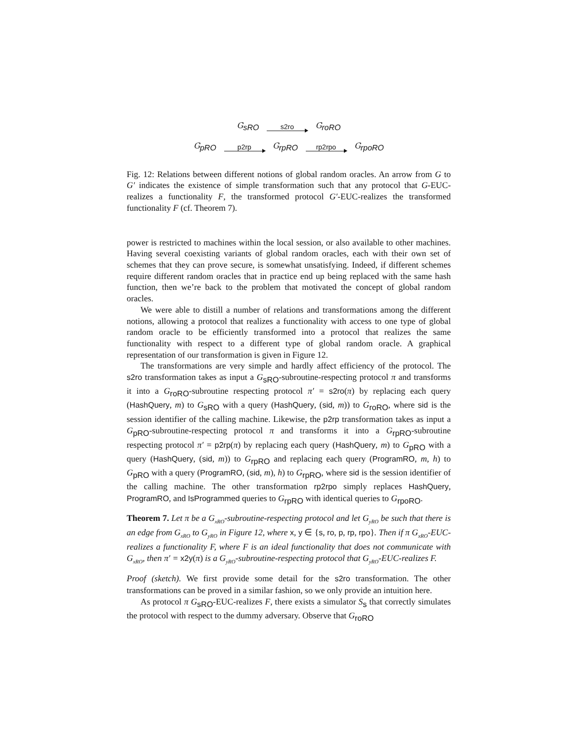G<sub>sRO</sub> s2ro G<sub>roRO</sub>
G<sub>pRO</sub> p2rp G<sub>rpRO</sub> rp2rpo G<sub>rpoRO</sub>
Fig. 12: Relations between different notions of global random oracles. An arrow from G to G′ indicates the existence of simple transformation such that any protocol that G-EUC-realizes a functionality F, the transformed protocol G′-EUC-realizes the transformed functionality F (cf. Theorem 7).
power is restricted to machines within the local session, or also available to other machines. Having several coexisting variants of global random oracles, each with their own set of schemes that they can prove secure, is somewhat unsatisfying. Indeed, if different schemes require different random oracles that in practice end up being replaced with the same hash function, then we’re back to the problem that motivated the concept of global random oracles.
We were able to distill a number of relations and transformations among the different notions, allowing a protocol that realizes a functionality with access to one type of global random oracle to be efficiently transformed into a protocol that realizes the same functionality with respect to a different type of global random oracle. A graphical representation of our transformation is given in Figure 12.
The transformations are very simple and hardly affect efficiency of the protocol. The s2ro transformation takes as input a G<sub>sRO</sub>-subroutine-respecting protocol π and transforms it into a G<sub>roRO</sub>-subroutine respecting protocol π′ = s2ro(π) by replacing each query (HashQuery, m) to G<sub>sRO</sub> with a query (HashQuery, (sid, m)) to G<sub>roRO</sub>, where sid is the session identifier of the calling machine. Likewise, the p2rp transformation takes as input a G<sub>pRO</sub>-subroutine-respecting protocol π and transforms it into a G<sub>rpRO</sub>-subroutine respecting protocol π′ = p2rp(π) by replacing each query (HashQuery, m) to G<sub>pRO</sub> with a query (HashQuery, (sid, m)) to G<sub>rpRO</sub> and replacing each query (ProgramRO, m, h) to G<sub>pRO</sub> with a query (ProgramRO, (sid, m), h) to G<sub>rpRO</sub>, where sid is the session identifier of the calling machine. The other transformation rp2rpo simply replaces HashQuery, ProgramRO, and IsProgrammed queries to G<sub>rpRO</sub> with identical queries to G<sub>rpoRO</sub>.
Theorem 7. Let π be a G<sub>xRO</sub>-subroutine-respecting protocol and let G<sub>yRO</sub> be such that there is an edge from G<sub>xRO</sub> to G<sub>yRO</sub> in Figure 12, where x, y ∈ {s, ro, p, rp, rpo}. Then if π G<sub>xRO</sub>-EUC-realizes a functionality F, where F is an ideal functionality that does not communicate with G<sub>xRO</sub>, then π′ = x2y(π) is a G<sub>yRO</sub>-subroutine-respecting protocol that G<sub>yRO</sub>-EUC-realizes F.
Proof (sketch). We first provide some detail for the s2ro transformation. The other transformations can be proved in a similar fashion, so we only provide an intuition here.
As protocol π G<sub>sRO</sub>-EUC-realizes F, there exists a simulator S<sub>s</sub> that correctly simulates the protocol with respect to the dummy adversary. Observe that G<sub>roRO</sub>